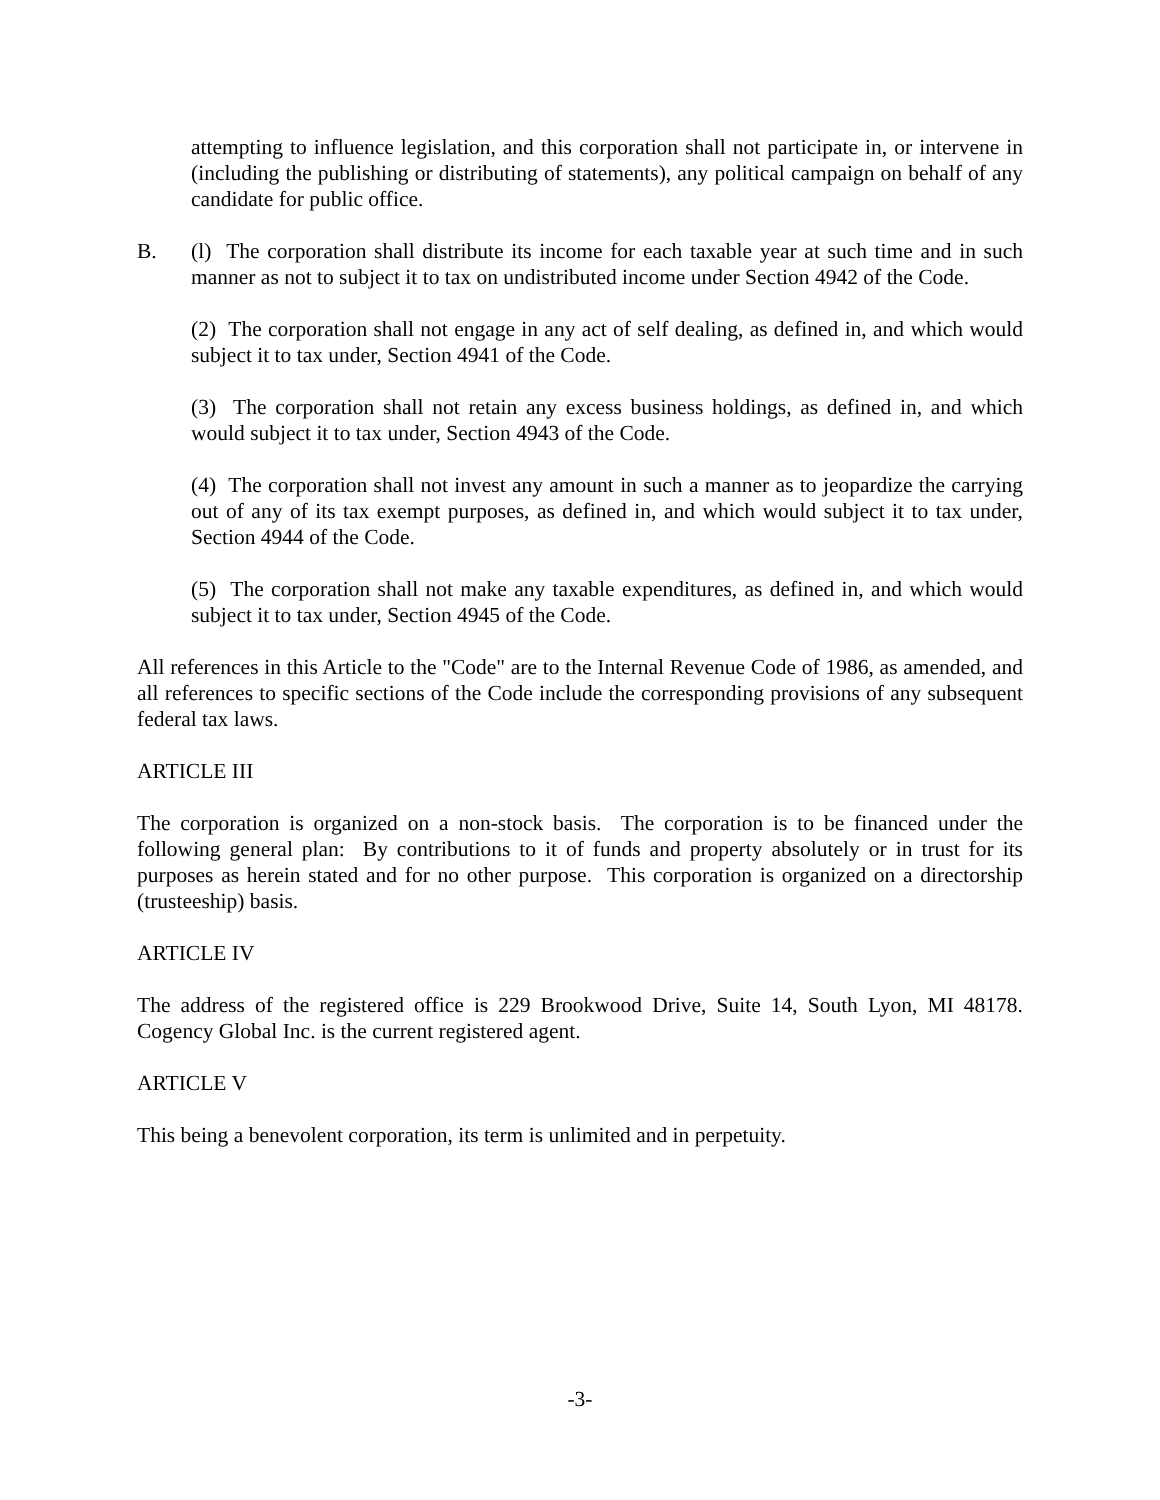attempting to influence legislation, and this corporation shall not participate in, or intervene in (including the publishing or distributing of statements), any political campaign on behalf of any candidate for public office.
B. (l) The corporation shall distribute its income for each taxable year at such time and in such manner as not to subject it to tax on undistributed income under Section 4942 of the Code.
(2) The corporation shall not engage in any act of self dealing, as defined in, and which would subject it to tax under, Section 4941 of the Code.
(3) The corporation shall not retain any excess business holdings, as defined in, and which would subject it to tax under, Section 4943 of the Code.
(4) The corporation shall not invest any amount in such a manner as to jeopardize the carrying out of any of its tax exempt purposes, as defined in, and which would subject it to tax under, Section 4944 of the Code.
(5) The corporation shall not make any taxable expenditures, as defined in, and which would subject it to tax under, Section 4945 of the Code.
All references in this Article to the "Code" are to the Internal Revenue Code of 1986, as amended, and all references to specific sections of the Code include the corresponding provisions of any subsequent federal tax laws.
ARTICLE III
The corporation is organized on a non-stock basis. The corporation is to be financed under the following general plan: By contributions to it of funds and property absolutely or in trust for its purposes as herein stated and for no other purpose. This corporation is organized on a directorship (trusteeship) basis.
ARTICLE IV
The address of the registered office is 229 Brookwood Drive, Suite 14, South Lyon, MI 48178. Cogency Global Inc. is the current registered agent.
ARTICLE V
This being a benevolent corporation, its term is unlimited and in perpetuity.
-3-